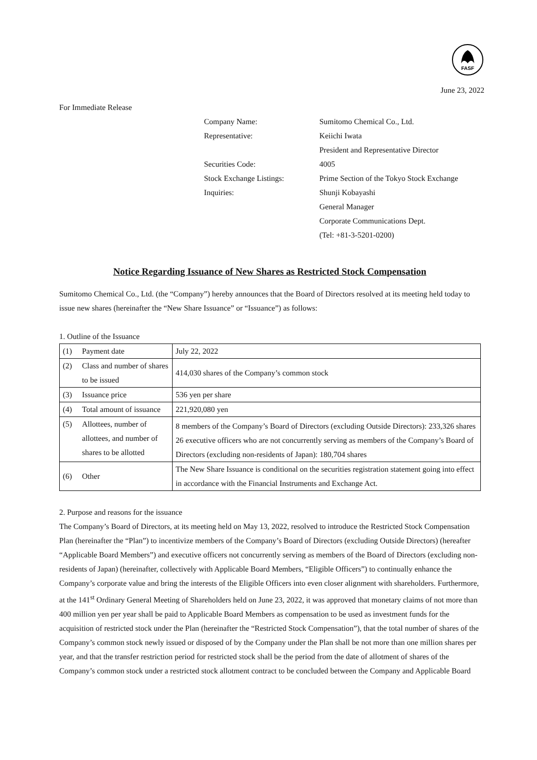FASF
June 23, 2022
For Immediate Release
Company Name:
Sumitomo Chemical Co., Ltd.
Representative:
Keiichi Iwata
President and Representative Director
Securities Code:
4005
Stock Exchange Listings:
Prime Section of the Tokyo Stock Exchange
Inquiries:
Shunji Kobayashi
General Manager
Corporate Communications Dept.
(Tel: +81-3-5201-0200)
Notice Regarding Issuance of New Shares as Restricted Stock Compensation
Sumitomo Chemical Co., Ltd. (the “Company”) hereby announces that the Board of Directors resolved at its meeting held today to issue new shares (hereinafter the “New Share Issuance” or “Issuance”) as follows:
1. Outline of the Issuance
| (1) | Payment date | July 22, 2022 |
| (2) | Class and number of shares to be issued | 414,030 shares of the Company’s common stock |
| (3) | Issuance price | 536 yen per share |
| (4) | Total amount of issuance | 221,920,080 yen |
| (5) | Allottees, number of allottees, and number of shares to be allotted | 8 members of the Company’s Board of Directors (excluding Outside Directors): 233,326 shares 26 executive officers who are not concurrently serving as members of the Company’s Board of Directors (excluding non-residents of Japan): 180,704 shares |
| (6) | Other | The New Share Issuance is conditional on the securities registration statement going into effect in accordance with the Financial Instruments and Exchange Act. |
2. Purpose and reasons for the issuance
The Company’s Board of Directors, at its meeting held on May 13, 2022, resolved to introduce the Restricted Stock Compensation Plan (hereinafter the “Plan”) to incentivize members of the Company’s Board of Directors (excluding Outside Directors) (hereafter “Applicable Board Members”) and executive officers not concurrently serving as members of the Board of Directors (excluding non-residents of Japan) (hereinafter, collectively with Applicable Board Members, “Eligible Officers”) to continually enhance the Company’s corporate value and bring the interests of the Eligible Officers into even closer alignment with shareholders. Furthermore, at the 141<sup>st</sup> Ordinary General Meeting of Shareholders held on June 23, 2022, it was approved that monetary claims of not more than 400 million yen per year shall be paid to Applicable Board Members as compensation to be used as investment funds for the acquisition of restricted stock under the Plan (hereinafter the “Restricted Stock Compensation”), that the total number of shares of the Company’s common stock newly issued or disposed of by the Company under the Plan shall be not more than one million shares per year, and that the transfer restriction period for restricted stock shall be the period from the date of allotment of shares of the Company’s common stock under a restricted stock allotment contract to be concluded between the Company and Applicable Board